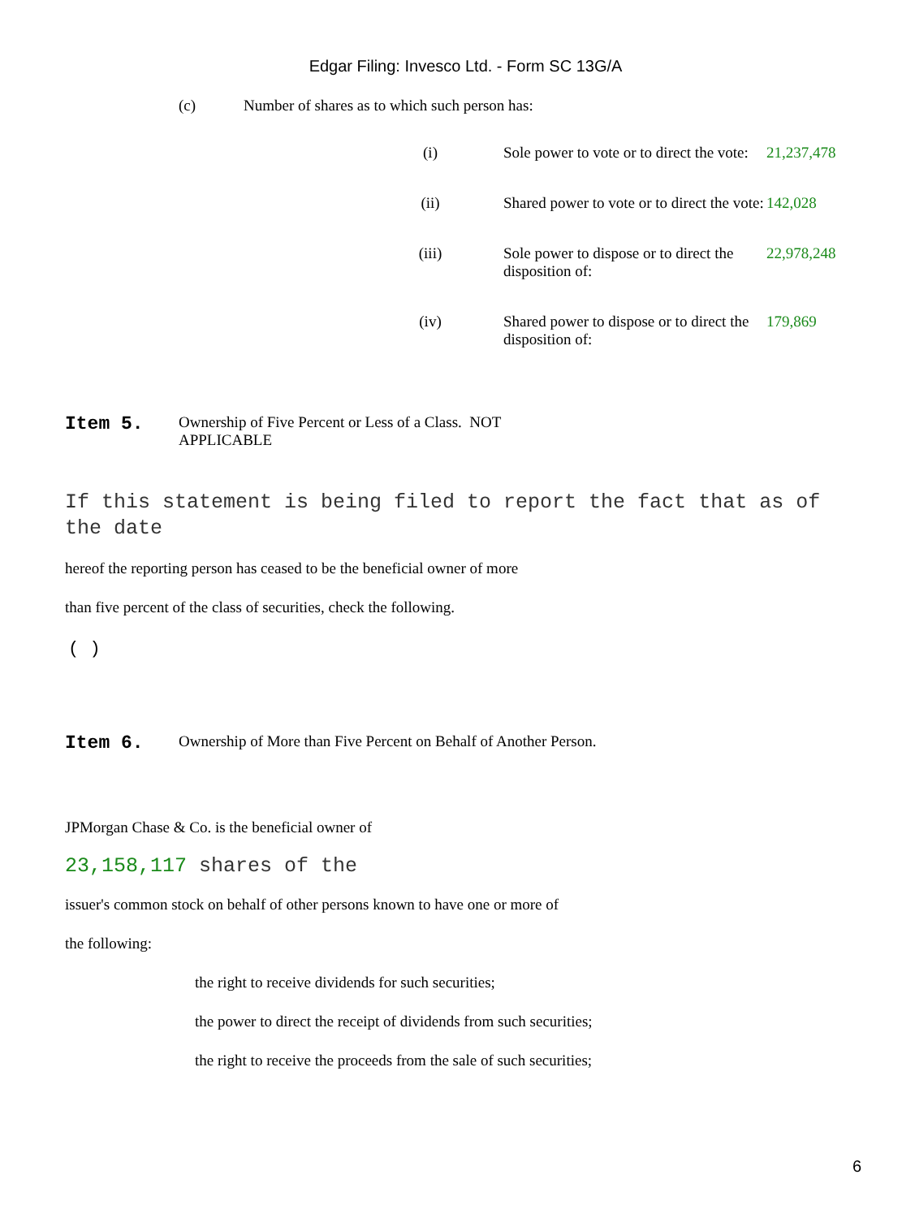Edgar Filing: Invesco Ltd. - Form SC 13G/A
(c) Number of shares as to which such person has:
| (i) | Sole power to vote or to direct the vote: | 21,237,478 |
| (ii) | Shared power to vote or to direct the vote: | 142,028 |
| (iii) | Sole power to dispose or to direct the disposition of: | 22,978,248 |
| (iv) | Shared power to dispose or to direct the disposition of: | 179,869 |
Item 5. Ownership of Five Percent or Less of a Class. NOT APPLICABLE
If this statement is being filed to report the fact that as of the date
hereof the reporting person has ceased to be the beneficial owner of more
than five percent of the class of securities, check the following.
( )
Item 6. Ownership of More than Five Percent on Behalf of Another Person.
JPMorgan Chase & Co. is the beneficial owner of
23,158,117 shares of the
issuer's common stock on behalf of other persons known to have one or more of
the following:
the right to receive dividends for such securities;
the power to direct the receipt of dividends from such securities;
the right to receive the proceeds from the sale of such securities;
6